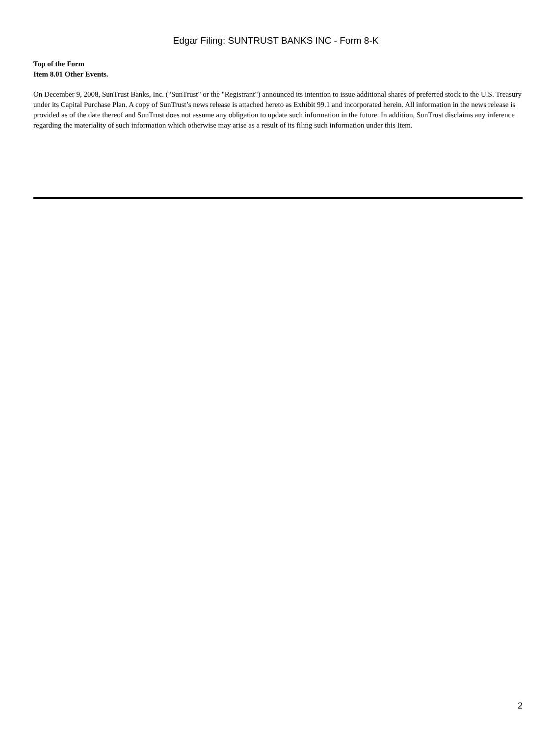Edgar Filing: SUNTRUST BANKS INC - Form 8-K
Top of the Form
Item 8.01 Other Events.
On December 9, 2008, SunTrust Banks, Inc. ("SunTrust" or the "Registrant") announced its intention to issue additional shares of preferred stock to the U.S. Treasury under its Capital Purchase Plan. A copy of SunTrust’s news release is attached hereto as Exhibit 99.1 and incorporated herein. All information in the news release is provided as of the date thereof and SunTrust does not assume any obligation to update such information in the future. In addition, SunTrust disclaims any inference regarding the materiality of such information which otherwise may arise as a result of its filing such information under this Item.
2